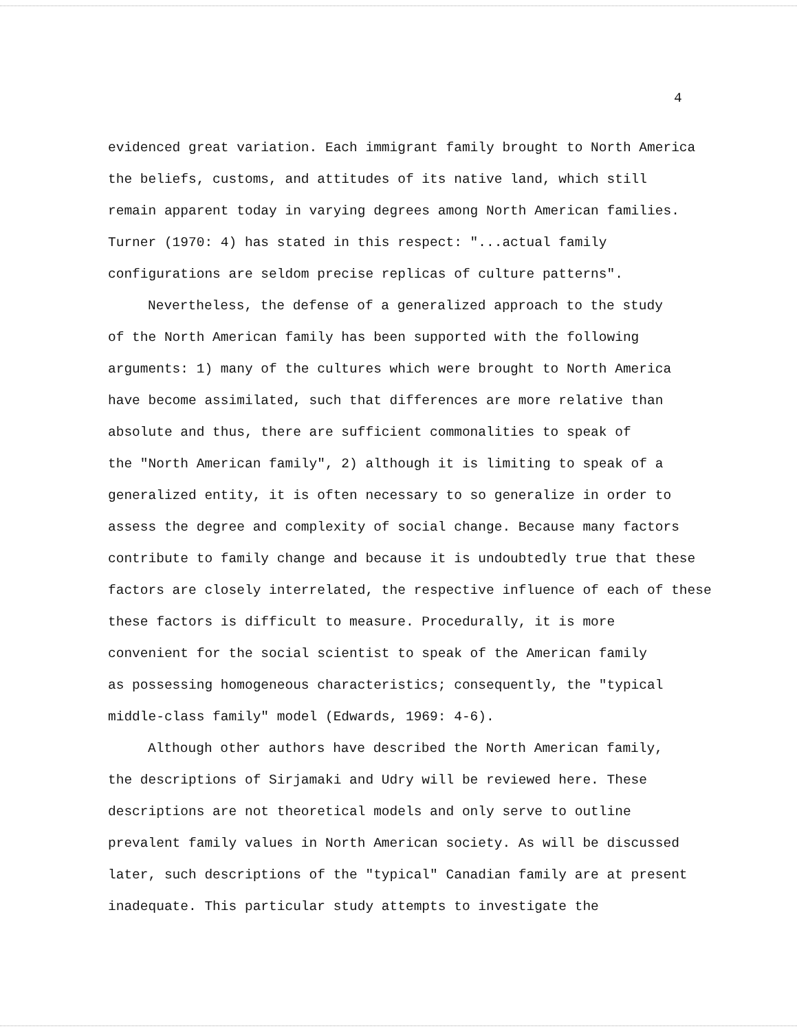4
evidenced great variation. Each immigrant family brought to North America
the beliefs, customs, and attitudes of its native land, which still
remain apparent today in varying degrees among North American families.
Turner (1970: 4) has stated in this respect: "...actual family
configurations are seldom precise replicas of culture patterns".
Nevertheless, the defense of a generalized approach to the study
of the North American family has been supported with the following
arguments: 1) many of the cultures which were brought to North America
have become assimilated, such that differences are more relative than
absolute and thus, there are sufficient commonalities to speak of
the "North American family", 2) although it is limiting to speak of a
generalized entity, it is often necessary to so generalize in order to
assess the degree and complexity of social change. Because many factors
contribute to family change and because it is undoubtedly true that these
factors are closely interrelated, the respective influence of each of these
these factors is difficult to measure. Procedurally, it is more
convenient for the social scientist to speak of the American family
as possessing homogeneous characteristics; consequently, the "typical
middle-class family" model (Edwards, 1969: 4-6).
Although other authors have described the North American family,
the descriptions of Sirjamaki and Udry will be reviewed here. These
descriptions are not theoretical models and only serve to outline
prevalent family values in North American society. As will be discussed
later, such descriptions of the "typical" Canadian family are at present
inadequate. This particular study attempts to investigate the